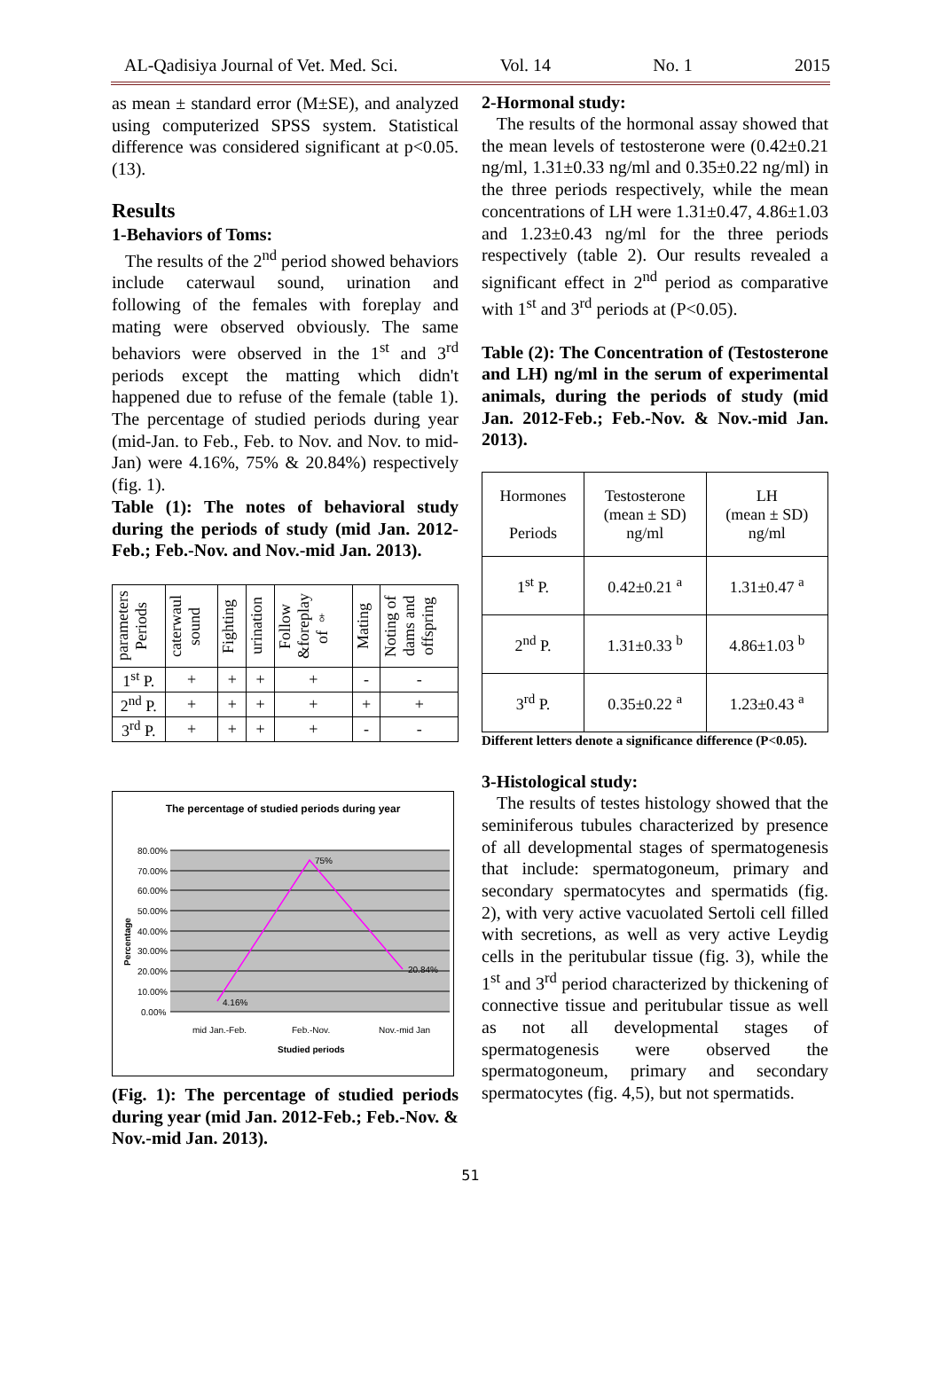AL-Qadisiya Journal of Vet. Med. Sci. Vol. 14 No. 1 2015
as mean ± standard error (M±SE), and analyzed using computerized SPSS system. Statistical difference was considered significant at p<0.05. (13).
Results
1-Behaviors of Toms:
The results of the 2<sup>nd</sup> period showed behaviors include caterwaul sound, urination and following of the females with foreplay and mating were observed obviously. The same behaviors were observed in the 1<sup>st</sup> and 3<sup>rd</sup> periods except the matting which didn't happened due to refuse of the female (table 1). The percentage of studied periods during year (mid-Jan. to Feb., Feb. to Nov. and Nov. to mid-Jan) were 4.16%, 75% & 20.84%) respectively (fig. 1).
Table (1): The notes of behavioral study during the periods of study (mid Jan. 2012-Feb.; Feb.-Nov. and Nov.-mid Jan. 2013).
| parameters Periods | caterwaul sound | Fighting | urination | Follow &foreplay of ♀ | Mating | Noting of dams and offspring |
| --- | --- | --- | --- | --- | --- | --- |
| 1<sup>st</sup> P. | + | + | + | + | - | - |
| 2<sup>nd</sup> P. | + | + | + | + | + | + |
| 3<sup>rd</sup> P. | + | + | + | + | - | - |
The percentage of studied periods during year
80.00%
70.00%
60.00%
50.00%
40.00%
30.00%
20.00%
10.00%
0.00%
4.16%
75%
20.84%
mid Jan.-Feb.
Feb.-Nov.
Nov.-mid Jan
Studied periods
Percentage
(Fig. 1): The percentage of studied periods during year (mid Jan. 2012-Feb.; Feb.-Nov. & Nov.-mid Jan. 2013).
2-Hormonal study:
The results of the hormonal assay showed that the mean levels of testosterone were (0.42±0.21 ng/ml, 1.31±0.33 ng/ml and 0.35±0.22 ng/ml) in the three periods respectively, while the mean concentrations of LH were 1.31±0.47, 4.86±1.03 and 1.23±0.43 ng/ml for the three periods respectively (table 2). Our results revealed a significant effect in 2<sup>nd</sup> period as comparative with 1<sup>st</sup> and 3<sup>rd</sup> periods at (P<0.05).
Table (2): The Concentration of (Testosterone and LH) ng/ml in the serum of experimental animals, during the periods of study (mid Jan. 2012-Feb.; Feb.-Nov. & Nov.-mid Jan. 2013).
| Hormones Periods | Testosterone (mean ± SD) ng/ml | LH (mean ± SD) ng/ml |
| --- | --- | --- |
| 1<sup>st</sup> P. | 0.42±0.21 <sup>a</sup> | 1.31±0.47 <sup>a</sup> |
| 2<sup>nd</sup> P. | 1.31±0.33 <sup>b</sup> | 4.86±1.03 <sup>b</sup> |
| 3<sup>rd</sup> P. | 0.35±0.22 <sup>a</sup> | 1.23±0.43 <sup>a</sup> |
Different letters denote a significance difference (P<0.05).
3-Histological study:
The results of testes histology showed that the seminiferous tubules characterized by presence of all developmental stages of spermatogenesis that include: spermatogoneum, primary and secondary spermatocytes and spermatids (fig. 2), with very active vacuolated Sertoli cell filled with secretions, as well as very active Leydig cells in the peritubular tissue (fig. 3), while the 1<sup>st</sup> and 3<sup>rd</sup> period characterized by thickening of connective tissue and peritubular tissue as well as not all developmental stages of spermatogenesis were observed the spermatogoneum, primary and secondary spermatocytes (fig. 4,5), but not spermatids.
51